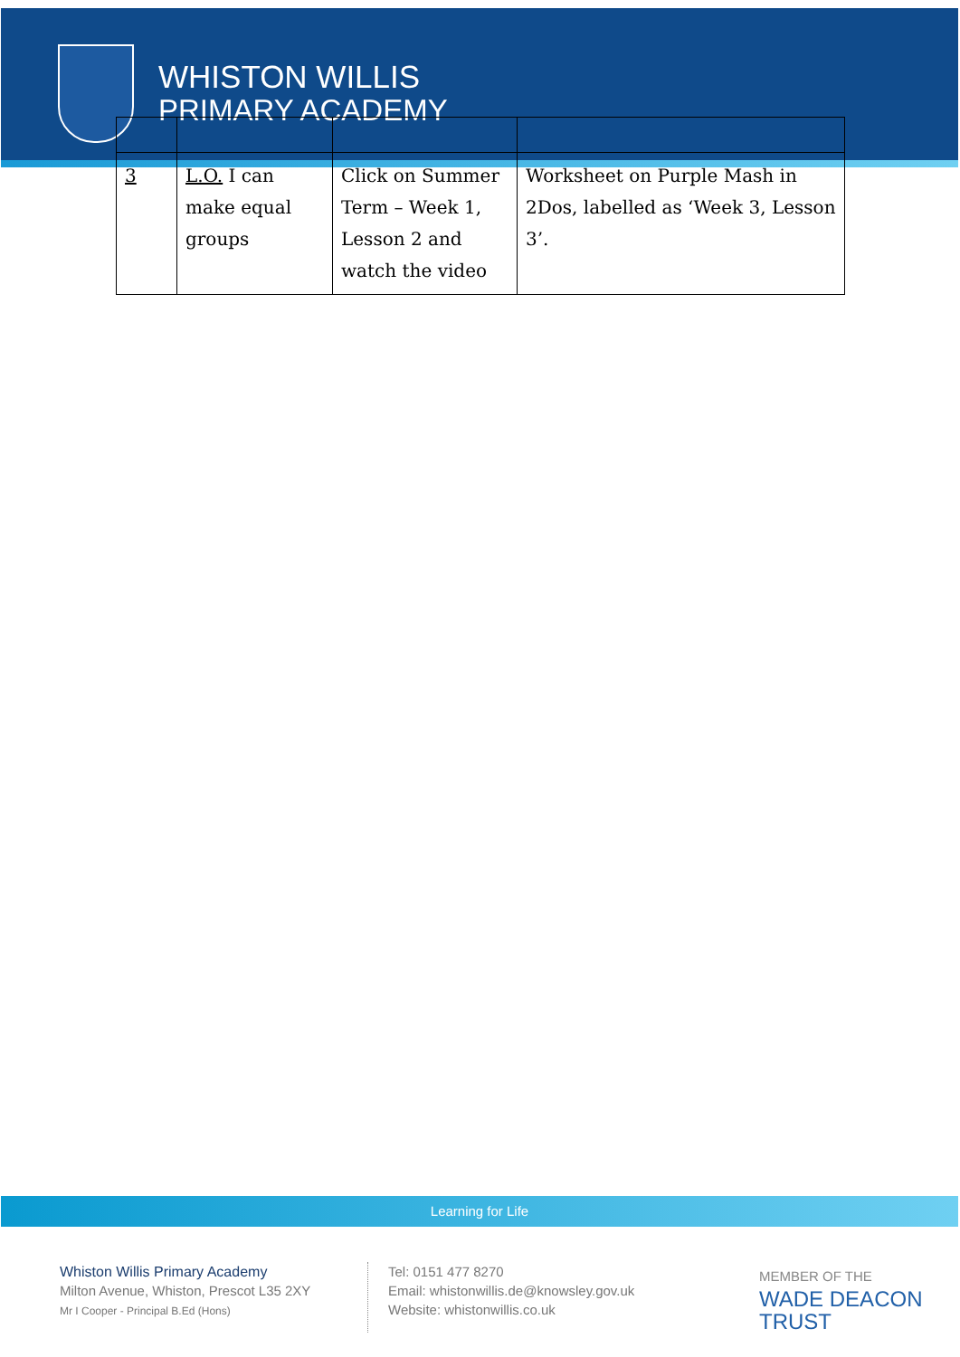WHISTON WILLIS
PRIMARY ACADEMY
| 3 | L.O. I can make equal groups | Click on Summer Term – Week 1, Lesson 2 and watch the video | Worksheet on Purple Mash in 2Dos, labelled as ‘Week 3, Lesson 3’. |
Learning for Life
Whiston Willis Primary Academy
Milton Avenue, Whiston, Prescot L35 2XY
Mr I Cooper - Principal B.Ed (Hons)
Tel: 0151 477 8270
Email: whistonwillis.de@knowsley.gov.uk
Website: whistonwillis.co.uk
MEMBER OF THE
WADE DEACON
TRUST